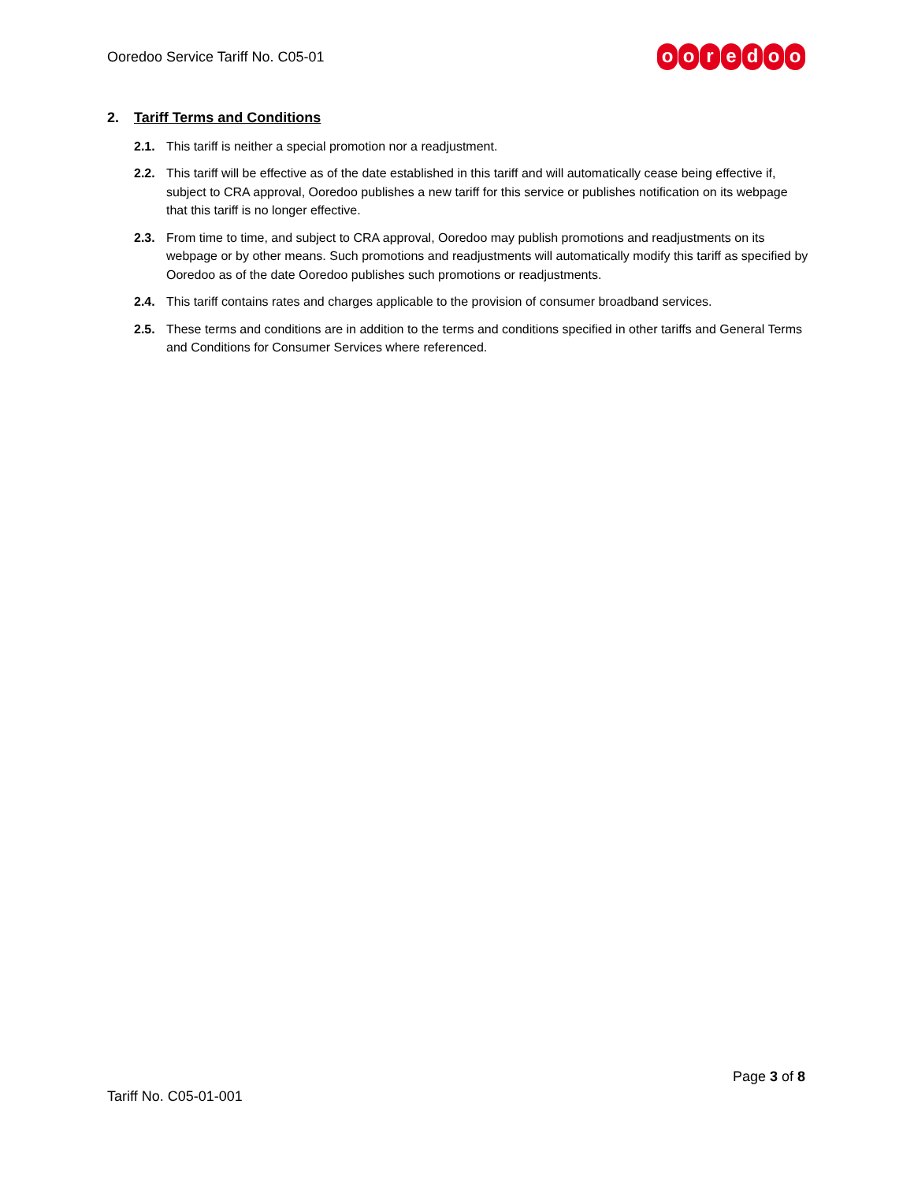Ooredoo Service Tariff No. C05-01
ooredoo
2. Tariff Terms and Conditions
2.1. This tariff is neither a special promotion nor a readjustment.
2.2. This tariff will be effective as of the date established in this tariff and will automatically cease being effective if, subject to CRA approval, Ooredoo publishes a new tariff for this service or publishes notification on its webpage that this tariff is no longer effective.
2.3. From time to time, and subject to CRA approval, Ooredoo may publish promotions and readjustments on its webpage or by other means. Such promotions and readjustments will automatically modify this tariff as specified by Ooredoo as of the date Ooredoo publishes such promotions or readjustments.
2.4. This tariff contains rates and charges applicable to the provision of consumer broadband services.
2.5. These terms and conditions are in addition to the terms and conditions specified in other tariffs and General Terms and Conditions for Consumer Services where referenced.
Page 3 of 8
Tariff No. C05-01-001